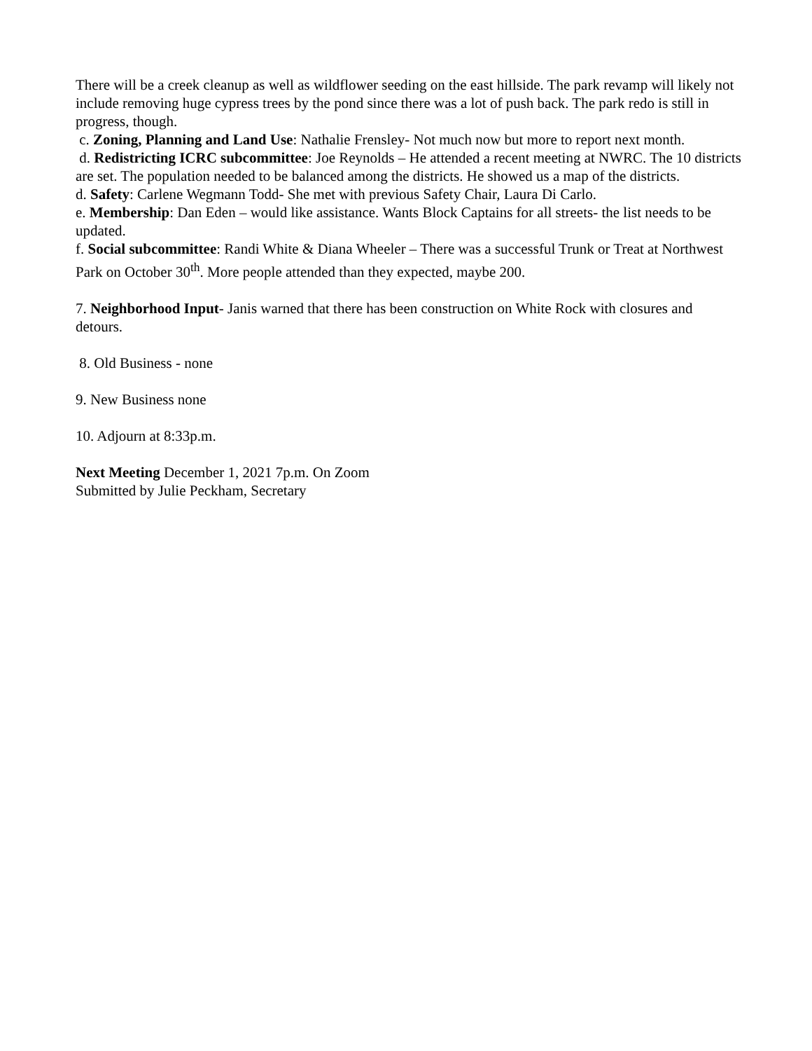There will be a creek cleanup as well as wildflower seeding on the east hillside. The park revamp will likely not include removing huge cypress trees by the pond since there was a lot of push back. The park redo is still in progress, though.
c. Zoning, Planning and Land Use: Nathalie Frensley- Not much now but more to report next month.
d. Redistricting ICRC subcommittee: Joe Reynolds – He attended a recent meeting at NWRC. The 10 districts are set. The population needed to be balanced among the districts. He showed us a map of the districts.
d. Safety: Carlene Wegmann Todd- She met with previous Safety Chair, Laura Di Carlo.
e. Membership: Dan Eden – would like assistance. Wants Block Captains for all streets- the list needs to be updated.
f. Social subcommittee: Randi White & Diana Wheeler – There was a successful Trunk or Treat at Northwest Park on October 30<sup>th</sup>. More people attended than they expected, maybe 200.
7. Neighborhood Input- Janis warned that there has been construction on White Rock with closures and detours.
8. Old Business - none
9. New Business none
10. Adjourn at 8:33p.m.
Next Meeting December 1, 2021 7p.m. On Zoom
Submitted by Julie Peckham, Secretary